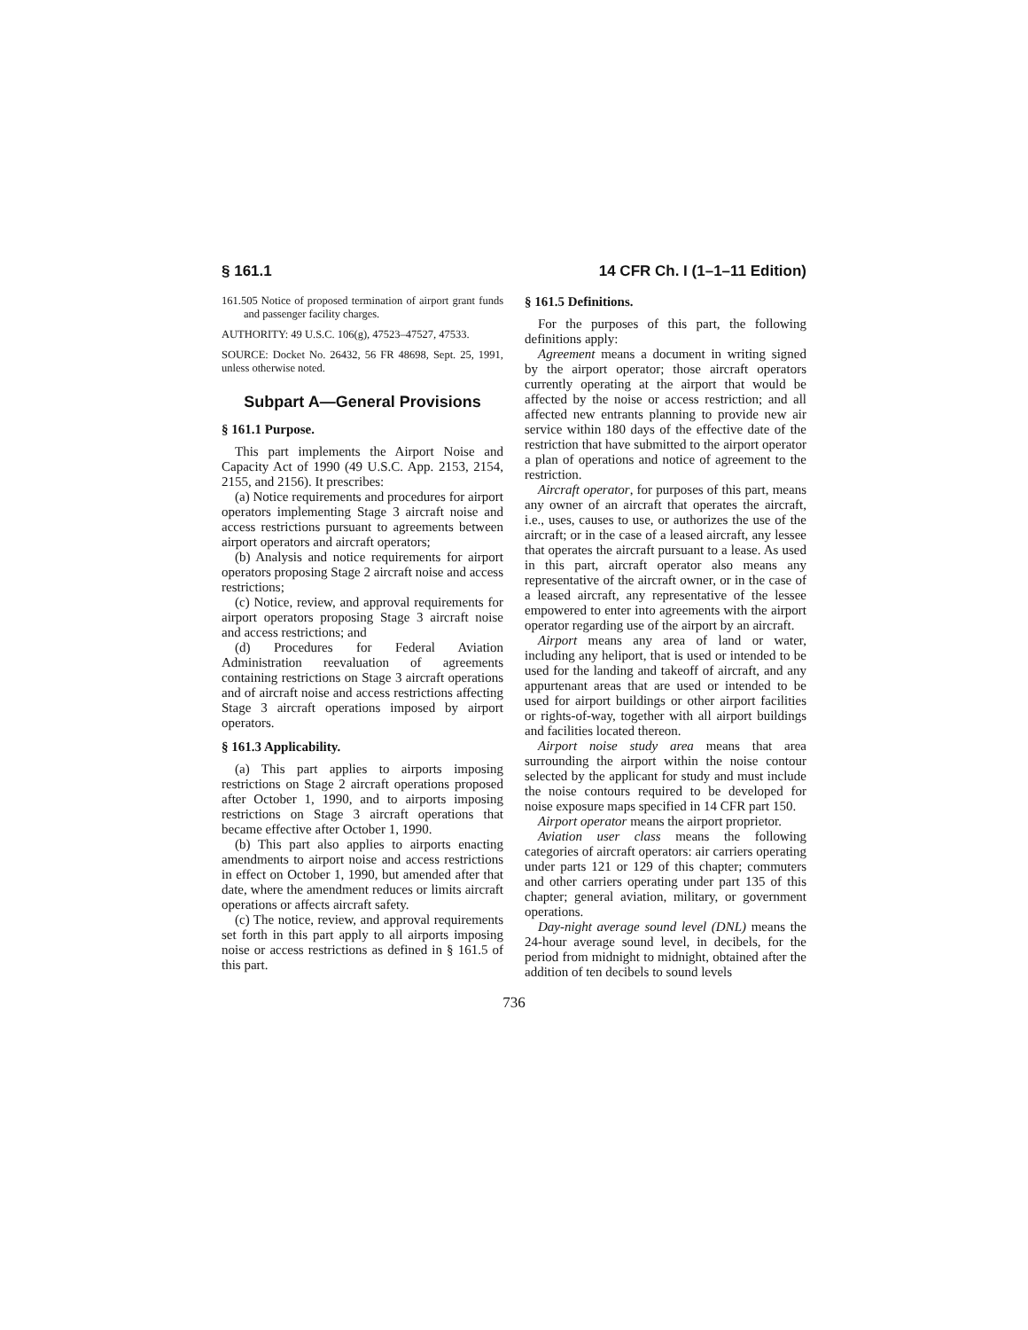§ 161.1 14 CFR Ch. I (1–1–11 Edition)
161.505 Notice of proposed termination of airport grant funds and passenger facility charges.
AUTHORITY: 49 U.S.C. 106(g), 47523–47527, 47533.
SOURCE: Docket No. 26432, 56 FR 48698, Sept. 25, 1991, unless otherwise noted.
Subpart A—General Provisions
§ 161.1 Purpose.
This part implements the Airport Noise and Capacity Act of 1990 (49 U.S.C. App. 2153, 2154, 2155, and 2156). It prescribes:
(a) Notice requirements and procedures for airport operators implementing Stage 3 aircraft noise and access restrictions pursuant to agreements between airport operators and aircraft operators;
(b) Analysis and notice requirements for airport operators proposing Stage 2 aircraft noise and access restrictions;
(c) Notice, review, and approval requirements for airport operators proposing Stage 3 aircraft noise and access restrictions; and
(d) Procedures for Federal Aviation Administration reevaluation of agreements containing restrictions on Stage 3 aircraft operations and of aircraft noise and access restrictions affecting Stage 3 aircraft operations imposed by airport operators.
§ 161.3 Applicability.
(a) This part applies to airports imposing restrictions on Stage 2 aircraft operations proposed after October 1, 1990, and to airports imposing restrictions on Stage 3 aircraft operations that became effective after October 1, 1990.
(b) This part also applies to airports enacting amendments to airport noise and access restrictions in effect on October 1, 1990, but amended after that date, where the amendment reduces or limits aircraft operations or affects aircraft safety.
(c) The notice, review, and approval requirements set forth in this part apply to all airports imposing noise or access restrictions as defined in § 161.5 of this part.
§ 161.5 Definitions.
For the purposes of this part, the following definitions apply:
Agreement means a document in writing signed by the airport operator; those aircraft operators currently operating at the airport that would be affected by the noise or access restriction; and all affected new entrants planning to provide new air service within 180 days of the effective date of the restriction that have submitted to the airport operator a plan of operations and notice of agreement to the restriction.
Aircraft operator, for purposes of this part, means any owner of an aircraft that operates the aircraft, i.e., uses, causes to use, or authorizes the use of the aircraft; or in the case of a leased aircraft, any lessee that operates the aircraft pursuant to a lease. As used in this part, aircraft operator also means any representative of the aircraft owner, or in the case of a leased aircraft, any representative of the lessee empowered to enter into agreements with the airport operator regarding use of the airport by an aircraft.
Airport means any area of land or water, including any heliport, that is used or intended to be used for the landing and takeoff of aircraft, and any appurtenant areas that are used or intended to be used for airport buildings or other airport facilities or rights-of-way, together with all airport buildings and facilities located thereon.
Airport noise study area means that area surrounding the airport within the noise contour selected by the applicant for study and must include the noise contours required to be developed for noise exposure maps specified in 14 CFR part 150.
Airport operator means the airport proprietor.
Aviation user class means the following categories of aircraft operators: air carriers operating under parts 121 or 129 of this chapter; commuters and other carriers operating under part 135 of this chapter; general aviation, military, or government operations.
Day-night average sound level (DNL) means the 24-hour average sound level, in decibels, for the period from midnight to midnight, obtained after the addition of ten decibels to sound levels
736